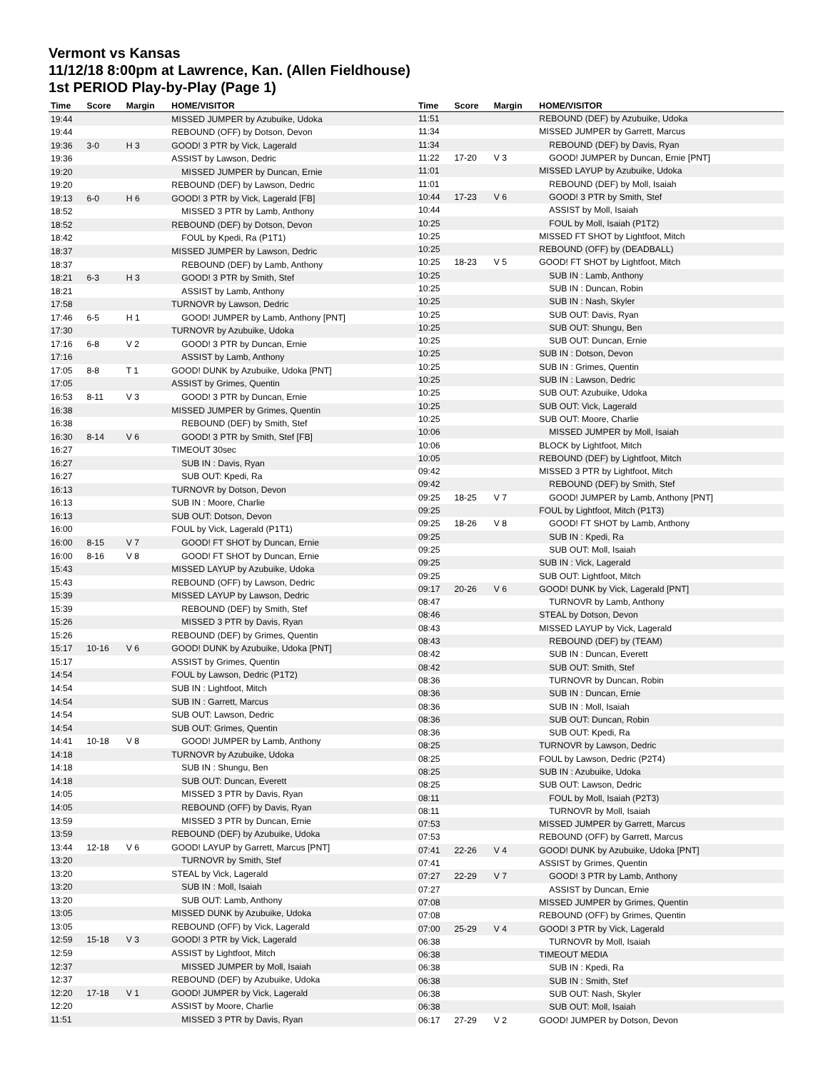Vermont vs Kansas
11/12/18 8:00pm at Lawrence, Kan. (Allen Fieldhouse)
1st PERIOD Play-by-Play (Page 1)
| Time | Score | Margin | HOME/VISITOR |
| --- | --- | --- | --- |
| 19:44 | | | MISSED JUMPER by Azubuike, Udoka |
| 19:44 | | | REBOUND (OFF) by Dotson, Devon |
| 19:36 | 3-0 | H 3 | GOOD! 3 PTR by Vick, Lagerald |
| 19:36 | | | ASSIST by Lawson, Dedric |
| 19:20 | | | MISSED JUMPER by Duncan, Ernie |
| 19:20 | | | REBOUND (DEF) by Lawson, Dedric |
| 19:13 | 6-0 | H 6 | GOOD! 3 PTR by Vick, Lagerald [FB] |
| 18:52 | | | MISSED 3 PTR by Lamb, Anthony |
| 18:52 | | | REBOUND (DEF) by Dotson, Devon |
| 18:42 | | | FOUL by Kpedi, Ra (P1T1) |
| 18:37 | | | MISSED JUMPER by Lawson, Dedric |
| 18:37 | | | REBOUND (DEF) by Lamb, Anthony |
| 18:21 | 6-3 | H 3 | GOOD! 3 PTR by Smith, Stef |
| 18:21 | | | ASSIST by Lamb, Anthony |
| 17:58 | | | TURNOVR by Lawson, Dedric |
| 17:46 | 6-5 | H 1 | GOOD! JUMPER by Lamb, Anthony [PNT] |
| 17:30 | | | TURNOVR by Azubuike, Udoka |
| 17:16 | 6-8 | V 2 | GOOD! 3 PTR by Duncan, Ernie |
| 17:16 | | | ASSIST by Lamb, Anthony |
| 17:05 | 8-8 | T 1 | GOOD! DUNK by Azubuike, Udoka [PNT] |
| 17:05 | | | ASSIST by Grimes, Quentin |
| 16:53 | 8-11 | V 3 | GOOD! 3 PTR by Duncan, Ernie |
| 16:38 | | | MISSED JUMPER by Grimes, Quentin |
| 16:38 | | | REBOUND (DEF) by Smith, Stef |
| 16:30 | 8-14 | V 6 | GOOD! 3 PTR by Smith, Stef [FB] |
| 16:27 | | | TIMEOUT 30sec |
| 16:27 | | | SUB IN : Davis, Ryan |
| 16:27 | | | SUB OUT: Kpedi, Ra |
| 16:13 | | | TURNOVR by Dotson, Devon |
| 16:13 | | | SUB IN : Moore, Charlie |
| 16:13 | | | SUB OUT: Dotson, Devon |
| 16:00 | | | FOUL by Vick, Lagerald (P1T1) |
| 16:00 | 8-15 | V 7 | GOOD! FT SHOT by Duncan, Ernie |
| 16:00 | 8-16 | V 8 | GOOD! FT SHOT by Duncan, Ernie |
| 15:43 | | | MISSED LAYUP by Azubuike, Udoka |
| 15:43 | | | REBOUND (OFF) by Lawson, Dedric |
| 15:39 | | | MISSED LAYUP by Lawson, Dedric |
| 15:39 | | | REBOUND (DEF) by Smith, Stef |
| 15:26 | | | MISSED 3 PTR by Davis, Ryan |
| 15:26 | | | REBOUND (DEF) by Grimes, Quentin |
| 15:17 | 10-16 | V 6 | GOOD! DUNK by Azubuike, Udoka [PNT] |
| 15:17 | | | ASSIST by Grimes, Quentin |
| 14:54 | | | FOUL by Lawson, Dedric (P1T2) |
| 14:54 | | | SUB IN : Lightfoot, Mitch |
| 14:54 | | | SUB IN : Garrett, Marcus |
| 14:54 | | | SUB OUT: Lawson, Dedric |
| 14:54 | | | SUB OUT: Grimes, Quentin |
| 14:41 | 10-18 | V 8 | GOOD! JUMPER by Lamb, Anthony |
| 14:18 | | | TURNOVR by Azubuike, Udoka |
| 14:18 | | | SUB IN : Shungu, Ben |
| 14:18 | | | SUB OUT: Duncan, Everett |
| 14:05 | | | MISSED 3 PTR by Davis, Ryan |
| 14:05 | | | REBOUND (OFF) by Davis, Ryan |
| 13:59 | | | MISSED 3 PTR by Duncan, Ernie |
| 13:59 | | | REBOUND (DEF) by Azubuike, Udoka |
| 13:44 | 12-18 | V 6 | GOOD! LAYUP by Garrett, Marcus [PNT] |
| 13:20 | | | TURNOVR by Smith, Stef |
| 13:20 | | | STEAL by Vick, Lagerald |
| 13:20 | | | SUB IN : Moll, Isaiah |
| 13:20 | | | SUB OUT: Lamb, Anthony |
| 13:05 | | | MISSED DUNK by Azubuike, Udoka |
| 13:05 | | | REBOUND (OFF) by Vick, Lagerald |
| 12:59 | 15-18 | V 3 | GOOD! 3 PTR by Vick, Lagerald |
| 12:59 | | | ASSIST by Lightfoot, Mitch |
| 12:37 | | | MISSED JUMPER by Moll, Isaiah |
| 12:37 | | | REBOUND (DEF) by Azubuike, Udoka |
| 12:20 | 17-18 | V 1 | GOOD! JUMPER by Vick, Lagerald |
| 12:20 | | | ASSIST by Moore, Charlie |
| 11:51 | | | MISSED 3 PTR by Davis, Ryan |
| Time | Score | Margin | HOME/VISITOR |
| --- | --- | --- | --- |
| 11:51 | | | REBOUND (DEF) by Azubuike, Udoka |
| 11:34 | | | MISSED JUMPER by Garrett, Marcus |
| 11:34 | | | REBOUND (DEF) by Davis, Ryan |
| 11:22 | 17-20 | V 3 | GOOD! JUMPER by Duncan, Ernie [PNT] |
| 11:01 | | | MISSED LAYUP by Azubuike, Udoka |
| 11:01 | | | REBOUND (DEF) by Moll, Isaiah |
| 10:44 | 17-23 | V 6 | GOOD! 3 PTR by Smith, Stef |
| 10:44 | | | ASSIST by Moll, Isaiah |
| 10:25 | | | FOUL by Moll, Isaiah (P1T2) |
| 10:25 | | | MISSED FT SHOT by Lightfoot, Mitch |
| 10:25 | | | REBOUND (OFF) by (DEADBALL) |
| 10:25 | 18-23 | V 5 | GOOD! FT SHOT by Lightfoot, Mitch |
| 10:25 | | | SUB IN : Lamb, Anthony |
| 10:25 | | | SUB IN : Duncan, Robin |
| 10:25 | | | SUB IN : Nash, Skyler |
| 10:25 | | | SUB OUT: Davis, Ryan |
| 10:25 | | | SUB OUT: Shungu, Ben |
| 10:25 | | | SUB OUT: Duncan, Ernie |
| 10:25 | | | SUB IN : Dotson, Devon |
| 10:25 | | | SUB IN : Grimes, Quentin |
| 10:25 | | | SUB IN : Lawson, Dedric |
| 10:25 | | | SUB OUT: Azubuike, Udoka |
| 10:25 | | | SUB OUT: Vick, Lagerald |
| 10:25 | | | SUB OUT: Moore, Charlie |
| 10:06 | | | MISSED JUMPER by Moll, Isaiah |
| 10:06 | | | BLOCK by Lightfoot, Mitch |
| 10:05 | | | REBOUND (DEF) by Lightfoot, Mitch |
| 09:42 | | | MISSED 3 PTR by Lightfoot, Mitch |
| 09:42 | | | REBOUND (DEF) by Smith, Stef |
| 09:25 | 18-25 | V 7 | GOOD! JUMPER by Lamb, Anthony [PNT] |
| 09:25 | | | FOUL by Lightfoot, Mitch (P1T3) |
| 09:25 | 18-26 | V 8 | GOOD! FT SHOT by Lamb, Anthony |
| 09:25 | | | SUB IN : Kpedi, Ra |
| 09:25 | | | SUB OUT: Moll, Isaiah |
| 09:25 | | | SUB IN : Vick, Lagerald |
| 09:25 | | | SUB OUT: Lightfoot, Mitch |
| 09:17 | 20-26 | V 6 | GOOD! DUNK by Vick, Lagerald [PNT] |
| 08:47 | | | TURNOVR by Lamb, Anthony |
| 08:46 | | | STEAL by Dotson, Devon |
| 08:43 | | | MISSED LAYUP by Vick, Lagerald |
| 08:43 | | | REBOUND (DEF) by (TEAM) |
| 08:42 | | | SUB IN : Duncan, Everett |
| 08:42 | | | SUB OUT: Smith, Stef |
| 08:36 | | | TURNOVR by Duncan, Robin |
| 08:36 | | | SUB IN : Duncan, Ernie |
| 08:36 | | | SUB IN : Moll, Isaiah |
| 08:36 | | | SUB OUT: Duncan, Robin |
| 08:36 | | | SUB OUT: Kpedi, Ra |
| 08:25 | | | TURNOVR by Lawson, Dedric |
| 08:25 | | | FOUL by Lawson, Dedric (P2T4) |
| 08:25 | | | SUB IN : Azubuike, Udoka |
| 08:25 | | | SUB OUT: Lawson, Dedric |
| 08:11 | | | FOUL by Moll, Isaiah (P2T3) |
| 08:11 | | | TURNOVR by Moll, Isaiah |
| 07:53 | | | MISSED JUMPER by Garrett, Marcus |
| 07:53 | | | REBOUND (OFF) by Garrett, Marcus |
| 07:41 | 22-26 | V 4 | GOOD! DUNK by Azubuike, Udoka [PNT] |
| 07:41 | | | ASSIST by Grimes, Quentin |
| 07:27 | 22-29 | V 7 | GOOD! 3 PTR by Lamb, Anthony |
| 07:27 | | | ASSIST by Duncan, Ernie |
| 07:08 | | | MISSED JUMPER by Grimes, Quentin |
| 07:08 | | | REBOUND (OFF) by Grimes, Quentin |
| 07:00 | 25-29 | V 4 | GOOD! 3 PTR by Vick, Lagerald |
| 06:38 | | | TURNOVR by Moll, Isaiah |
| 06:38 | | | TIMEOUT MEDIA |
| 06:38 | | | SUB IN : Kpedi, Ra |
| 06:38 | | | SUB IN : Smith, Stef |
| 06:38 | | | SUB OUT: Nash, Skyler |
| 06:38 | | | SUB OUT: Moll, Isaiah |
| 06:17 | 27-29 | V 2 | GOOD! JUMPER by Dotson, Devon |